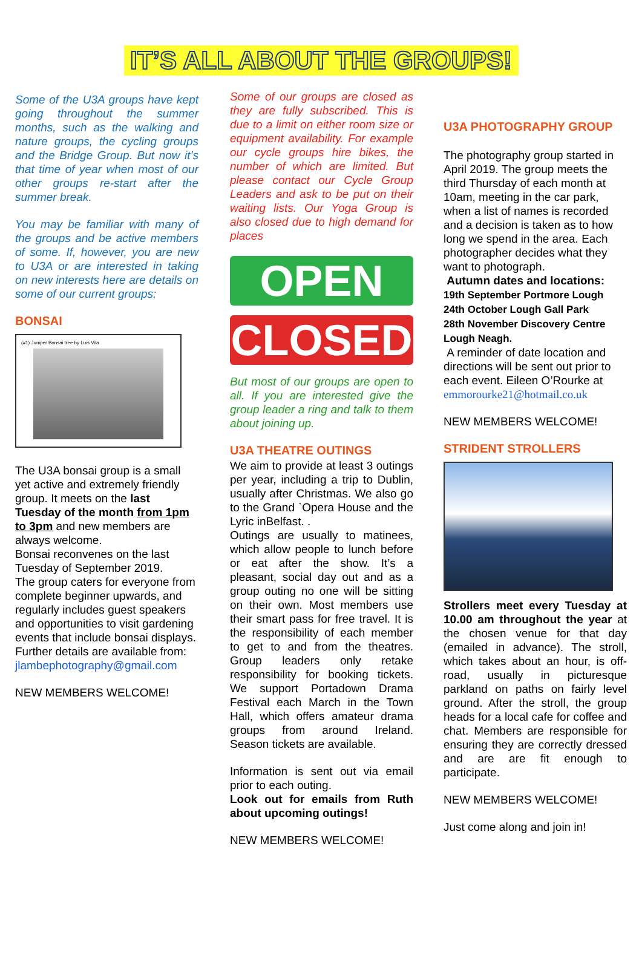IT’S ALL ABOUT THE GROUPS!
Some of the U3A groups have kept going throughout the summer months, such as the walking and nature groups, the cycling groups and the Bridge Group. But now it’s that time of year when most of our other groups re-start after the summer break.
You may be familiar with many of the groups and be active members of some. If, however, you are new to U3A or are interested in taking on new interests here are details on some of our current groups:
BONSAI
(#1) Juniper Bonsai tree by Luis Vila
The U3A bonsai group is a small yet active and extremely friendly group. It meets on the last Tuesday of the month from 1pm to 3pm and new members are always welcome.
Bonsai reconvenes on the last Tuesday of September 2019.
The group caters for everyone from complete beginner upwards, and regularly includes guest speakers and opportunities to visit gardening events that include bonsai displays.
Further details are available from:
jlambephotography@gmail.com
NEW MEMBERS WELCOME!
Some of our groups are closed as they are fully subscribed. This is due to a limit on either room size or equipment availability. For example our cycle groups hire bikes, the number of which are limited. But please contact our Cycle Group Leaders and ask to be put on their waiting lists. Our Yoga Group is also closed due to high demand for places
OPEN
CLOSED
But most of our groups are open to all. If you are interested give the group leader a ring and talk to them about joining up.
U3A THEATRE OUTINGS
We aim to provide at least 3 outings per year, including a trip to Dublin, usually after Christmas. We also go to the Grand `Opera House and the Lyric inBelfast. .
Outings are usually to matinees, which allow people to lunch before or eat after the show. It’s a pleasant, social day out and as a group outing no one will be sitting on their own. Most members use their smart pass for free travel. It is the responsibility of each member to get to and from the theatres. Group leaders only retake responsibility for booking tickets. We support Portadown Drama Festival each March in the Town Hall, which offers amateur drama groups from around Ireland. Season tickets are available.
Information is sent out via email prior to each outing.
Look out for emails from Ruth about upcoming outings!
NEW MEMBERS WELCOME!
U3A PHOTOGRAPHY GROUP
The photography group started in April 2019. The group meets the third Thursday of each month at 10am, meeting in the car park, when a list of names is recorded and a decision is taken as to how long we spend in the area. Each photographer decides what they want to photograph.
Autumn dates and locations:
19th September Portmore Lough
24th October Lough Gall Park
28th November Discovery Centre Lough Neagh.
A reminder of date location and directions will be sent out prior to each event. Eileen O’Rourke at emmorourke21@hotmail.co.uk
NEW MEMBERS WELCOME!
STRIDENT STROLLERS
Strollers meet every Tuesday at 10.00 am throughout the year at the chosen venue for that day (emailed in advance). The stroll, which takes about an hour, is off-road, usually in picturesque parkland on paths on fairly level ground. After the stroll, the group heads for a local cafe for coffee and chat. Members are responsible for ensuring they are correctly dressed and are are fit enough to participate.
NEW MEMBERS WELCOME!
Just come along and join in!